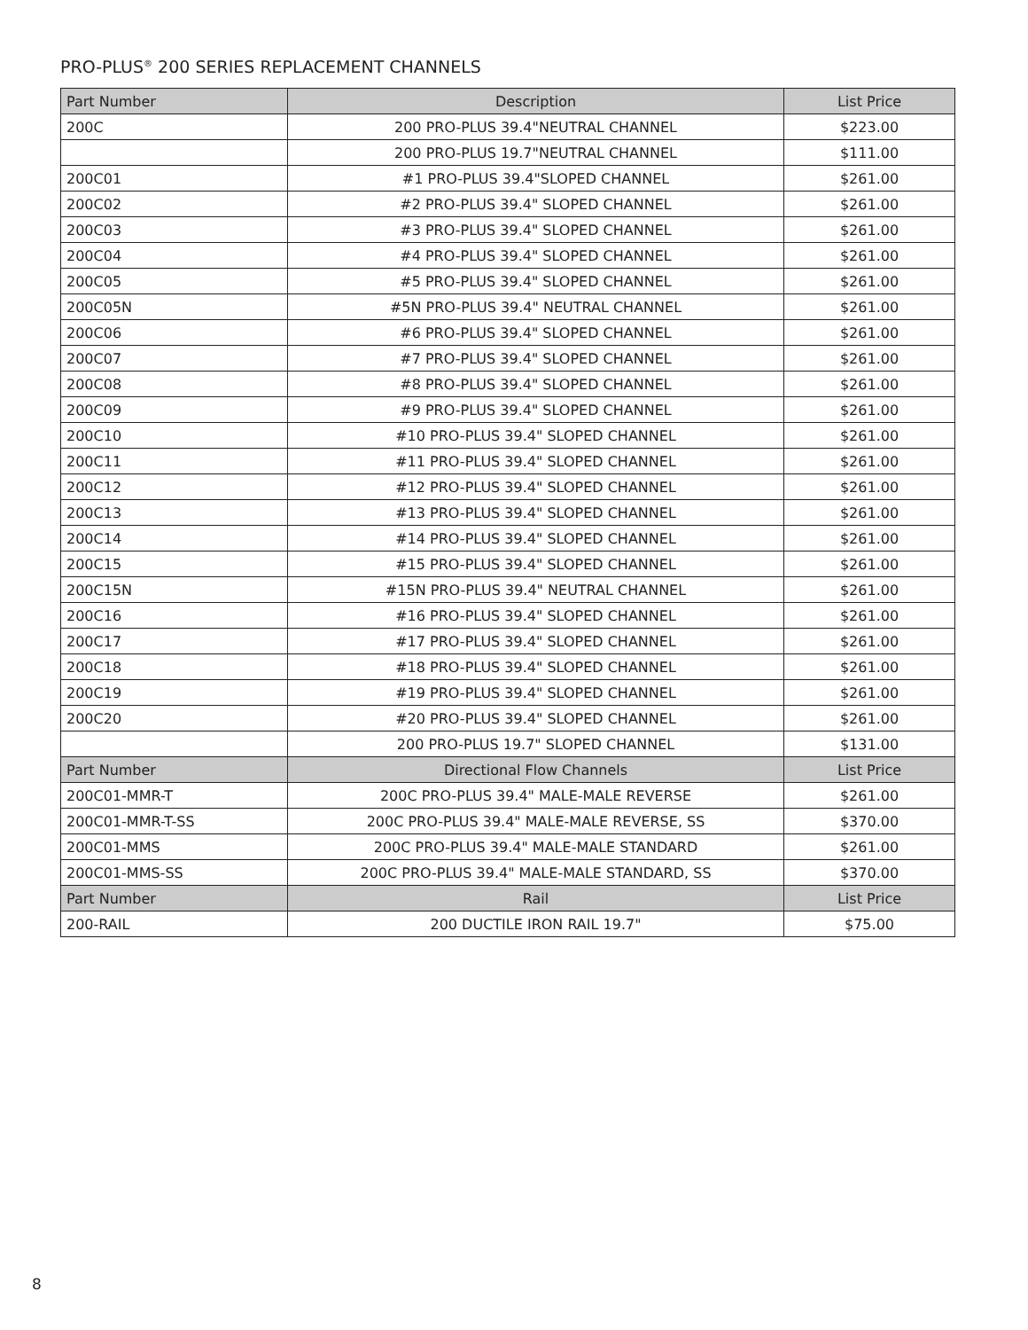PRO-PLUS<sup>®</sup> 200 SERIES REPLACEMENT CHANNELS
| Part Number | Description | List Price |
| --- | --- | --- |
| 200C | 200 PRO-PLUS 39.4"NEUTRAL CHANNEL | $223.00 |
| | 200 PRO-PLUS 19.7"NEUTRAL CHANNEL | $111.00 |
| 200C01 | #1 PRO-PLUS 39.4"SLOPED CHANNEL | $261.00 |
| 200C02 | #2 PRO-PLUS 39.4" SLOPED CHANNEL | $261.00 |
| 200C03 | #3 PRO-PLUS 39.4" SLOPED CHANNEL | $261.00 |
| 200C04 | #4 PRO-PLUS 39.4" SLOPED CHANNEL | $261.00 |
| 200C05 | #5 PRO-PLUS 39.4" SLOPED CHANNEL | $261.00 |
| 200C05N | #5N PRO-PLUS 39.4" NEUTRAL CHANNEL | $261.00 |
| 200C06 | #6 PRO-PLUS 39.4" SLOPED CHANNEL | $261.00 |
| 200C07 | #7 PRO-PLUS 39.4" SLOPED CHANNEL | $261.00 |
| 200C08 | #8 PRO-PLUS 39.4" SLOPED CHANNEL | $261.00 |
| 200C09 | #9 PRO-PLUS 39.4" SLOPED CHANNEL | $261.00 |
| 200C10 | #10 PRO-PLUS 39.4" SLOPED CHANNEL | $261.00 |
| 200C11 | #11 PRO-PLUS 39.4" SLOPED CHANNEL | $261.00 |
| 200C12 | #12 PRO-PLUS 39.4" SLOPED CHANNEL | $261.00 |
| 200C13 | #13 PRO-PLUS 39.4" SLOPED CHANNEL | $261.00 |
| 200C14 | #14 PRO-PLUS 39.4" SLOPED CHANNEL | $261.00 |
| 200C15 | #15 PRO-PLUS 39.4" SLOPED CHANNEL | $261.00 |
| 200C15N | #15N PRO-PLUS 39.4" NEUTRAL CHANNEL | $261.00 |
| 200C16 | #16 PRO-PLUS 39.4" SLOPED CHANNEL | $261.00 |
| 200C17 | #17 PRO-PLUS 39.4" SLOPED CHANNEL | $261.00 |
| 200C18 | #18 PRO-PLUS 39.4" SLOPED CHANNEL | $261.00 |
| 200C19 | #19 PRO-PLUS 39.4" SLOPED CHANNEL | $261.00 |
| 200C20 | #20 PRO-PLUS 39.4" SLOPED CHANNEL | $261.00 |
| | 200 PRO-PLUS 19.7" SLOPED CHANNEL | $131.00 |
| Part Number | Directional Flow Channels | List Price |
| 200C01-MMR-T | 200C PRO-PLUS 39.4" MALE-MALE REVERSE | $261.00 |
| 200C01-MMR-T-SS | 200C PRO-PLUS 39.4" MALE-MALE REVERSE, SS | $370.00 |
| 200C01-MMS | 200C PRO-PLUS 39.4" MALE-MALE STANDARD | $261.00 |
| 200C01-MMS-SS | 200C PRO-PLUS 39.4" MALE-MALE STANDARD, SS | $370.00 |
| Part Number | Rail | List Price |
| 200-RAIL | 200 DUCTILE IRON RAIL 19.7" | $75.00 |
8